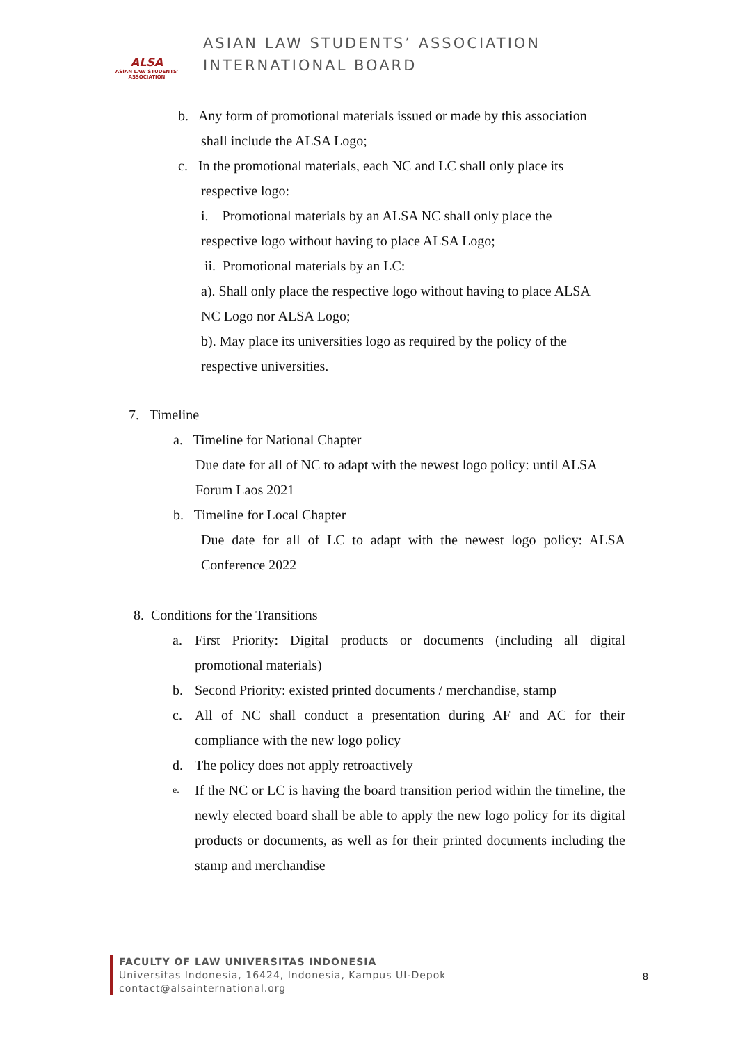ALSA
ASIAN LAW STUDENTS' ASSOCIATION
ASIAN LAW STUDENTS’ ASSOCIATION
INTERNATIONAL BOARD
b. Any form of promotional materials issued or made by this association
shall include the ALSA Logo;
c. In the promotional materials, each NC and LC shall only place its
respective logo:
i. Promotional materials by an ALSA NC shall only place the
respective logo without having to place ALSA Logo;
ii. Promotional materials by an LC:
a). Shall only place the respective logo without having to place ALSA
NC Logo nor ALSA Logo;
b). May place its universities logo as required by the policy of the
respective universities.
7. Timeline
a. Timeline for National Chapter
Due date for all of NC to adapt with the newest logo policy: until ALSA Forum Laos 2021
b. Timeline for Local Chapter
Due date for all of LC to adapt with the newest logo policy: ALSA Conference 2022
8. Conditions for the Transitions
a. First Priority: Digital products or documents (including all digital promotional materials)
b. Second Priority: existed printed documents / merchandise, stamp
c. All of NC shall conduct a presentation during AF and AC for their compliance with the new logo policy
d. The policy does not apply retroactively
e.
If the NC or LC is having the board transition period within the timeline, the newly elected board shall be able to apply the new logo policy for its digital products or documents, as well as for their printed documents including the stamp and merchandise
FACULTY OF LAW UNIVERSITAS INDONESIA
Universitas Indonesia, 16424, Indonesia, Kampus UI-Depok
contact@alsainternational.org
8